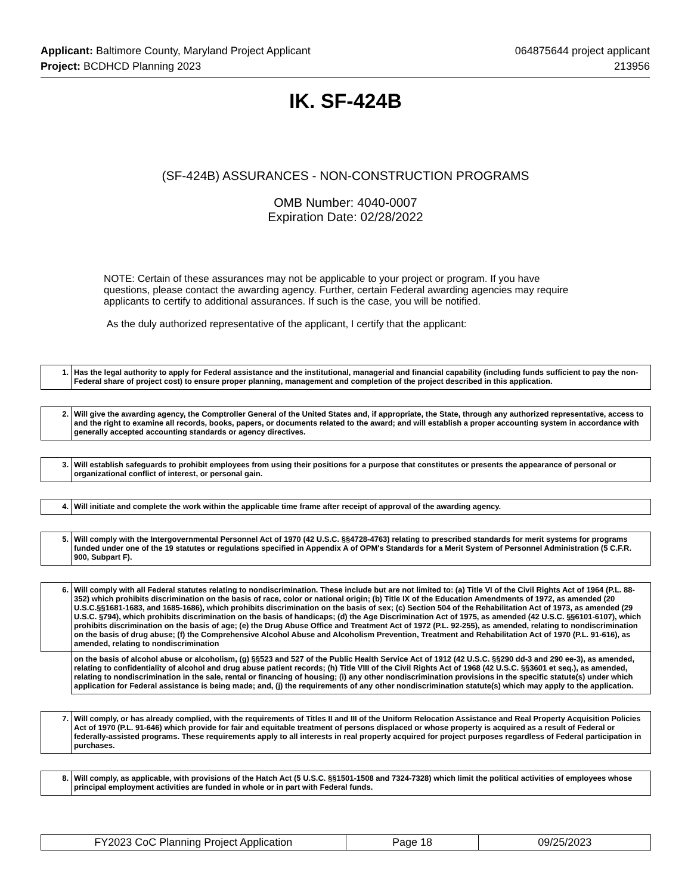Applicant: Baltimore County, Maryland Project Applicant 064875644 project applicant
Project: BCDHCD Planning 2023 213956
IK. SF-424B
(SF-424B) ASSURANCES - NON-CONSTRUCTION PROGRAMS
OMB Number: 4040-0007
Expiration Date: 02/28/2022
NOTE: Certain of these assurances may not be applicable to your project or program. If you have questions, please contact the awarding agency. Further, certain Federal awarding agencies may require applicants to certify to additional assurances. If such is the case, you will be notified.
As the duly authorized representative of the applicant, I certify that the applicant:
| 1. | Has the legal authority to apply for Federal assistance and the institutional, managerial and financial capability (including funds sufficient to pay the non-Federal share of project cost) to ensure proper planning, management and completion of the project described in this application. |
| 2. | Will give the awarding agency, the Comptroller General of the United States and, if appropriate, the State, through any authorized representative, access to and the right to examine all records, books, papers, or documents related to the award; and will establish a proper accounting system in accordance with generally accepted accounting standards or agency directives. |
| 3. | Will establish safeguards to prohibit employees from using their positions for a purpose that constitutes or presents the appearance of personal or organizational conflict of interest, or personal gain. |
| 4. | Will initiate and complete the work within the applicable time frame after receipt of approval of the awarding agency. |
| 5. | Will comply with the Intergovernmental Personnel Act of 1970 (42 U.S.C. §§4728-4763) relating to prescribed standards for merit systems for programs funded under one of the 19 statutes or regulations specified in Appendix A of OPM's Standards for a Merit System of Personnel Administration (5 C.F.R. 900, Subpart F). |
| 6. | Will comply with all Federal statutes relating to nondiscrimination. These include but are not limited to: (a) Title VI of the Civil Rights Act of 1964 (P.L. 88-352) which prohibits discrimination on the basis of race, color or national origin; (b) Title IX of the Education Amendments of 1972, as amended (20 U.S.C.§§1681-1683, and 1685-1686), which prohibits discrimination on the basis of sex; (c) Section 504 of the Rehabilitation Act of 1973, as amended (29 U.S.C. §794), which prohibits discrimination on the basis of handicaps; (d) the Age Discrimination Act of 1975, as amended (42 U.S.C. §§6101-6107), which prohibits discrimination on the basis of age; (e) the Drug Abuse Office and Treatment Act of 1972 (P.L. 92-255), as amended, relating to nondiscrimination on the basis of drug abuse; (f) the Comprehensive Alcohol Abuse and Alcoholism Prevention, Treatment and Rehabilitation Act of 1970 (P.L. 91-616), as amended, relating to nondiscrimination |
| | on the basis of alcohol abuse or alcoholism, (g) §§523 and 527 of the Public Health Service Act of 1912 (42 U.S.C. §§290 dd-3 and 290 ee-3), as amended, relating to confidentiality of alcohol and drug abuse patient records; (h) Title VIII of the Civil Rights Act of 1968 (42 U.S.C. §§3601 et seq.), as amended, relating to nondiscrimination in the sale, rental or financing of housing; (i) any other nondiscrimination provisions in the specific statute(s) under which application for Federal assistance is being made; and, (j) the requirements of any other nondiscrimination statute(s) which may apply to the application. |
| 7. | Will comply, or has already complied, with the requirements of Titles II and III of the Uniform Relocation Assistance and Real Property Acquisition Policies Act of 1970 (P.L. 91-646) which provide for fair and equitable treatment of persons displaced or whose property is acquired as a result of Federal or federally-assisted programs. These requirements apply to all interests in real property acquired for project purposes regardless of Federal participation in purchases. |
| 8. | Will comply, as applicable, with provisions of the Hatch Act (5 U.S.C. §§1501-1508 and 7324-7328) which limit the political activities of employees whose principal employment activities are funded in whole or in part with Federal funds. |
| FY2023 CoC Planning Project Application | Page 18 | 09/25/2023 |